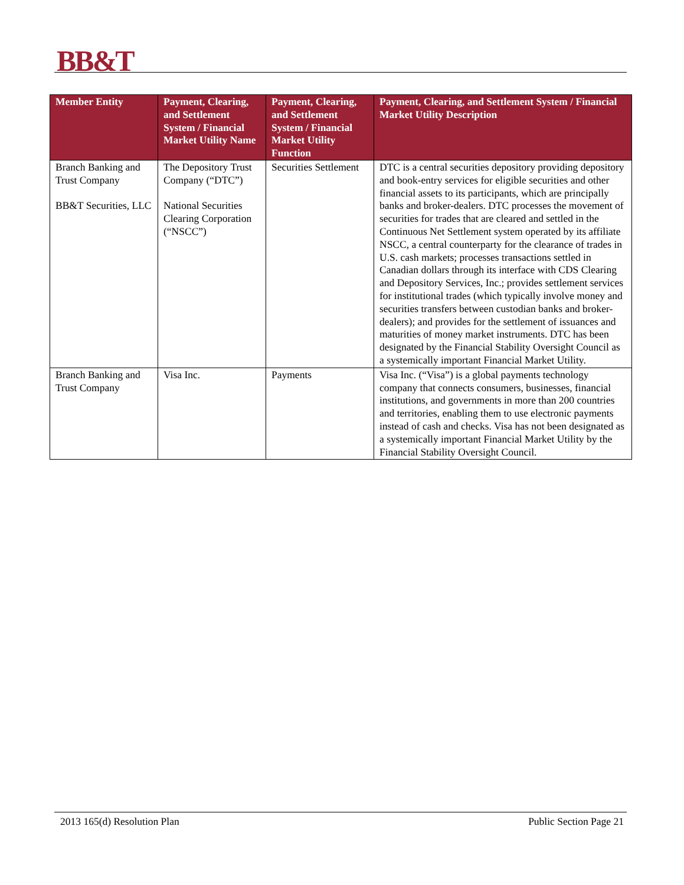BB&T
| Member Entity | Payment, Clearing, and Settlement System / Financial Market Utility Name | Payment, Clearing, and Settlement System / Financial Market Utility Function | Payment, Clearing, and Settlement System / Financial Market Utility Description |
| --- | --- | --- | --- |
| Branch Banking and Trust Company BB&T Securities, LLC | The Depository Trust Company (“DTC”) National Securities Clearing Corporation (“NSCC”) | Securities Settlement | DTC is a central securities depository providing depository and book-entry services for eligible securities and other financial assets to its participants, which are principally banks and broker-dealers. DTC processes the movement of securities for trades that are cleared and settled in the Continuous Net Settlement system operated by its affiliate NSCC, a central counterparty for the clearance of trades in U.S. cash markets; processes transactions settled in Canadian dollars through its interface with CDS Clearing and Depository Services, Inc.; provides settlement services for institutional trades (which typically involve money and securities transfers between custodian banks and broker-dealers); and provides for the settlement of issuances and maturities of money market instruments. DTC has been designated by the Financial Stability Oversight Council as a systemically important Financial Market Utility. |
| Branch Banking and Trust Company | Visa Inc. | Payments | Visa Inc. (“Visa”) is a global payments technology company that connects consumers, businesses, financial institutions, and governments in more than 200 countries and territories, enabling them to use electronic payments instead of cash and checks. Visa has not been designated as a systemically important Financial Market Utility by the Financial Stability Oversight Council. |
2013 165(d) Resolution Plan Public Section Page 21